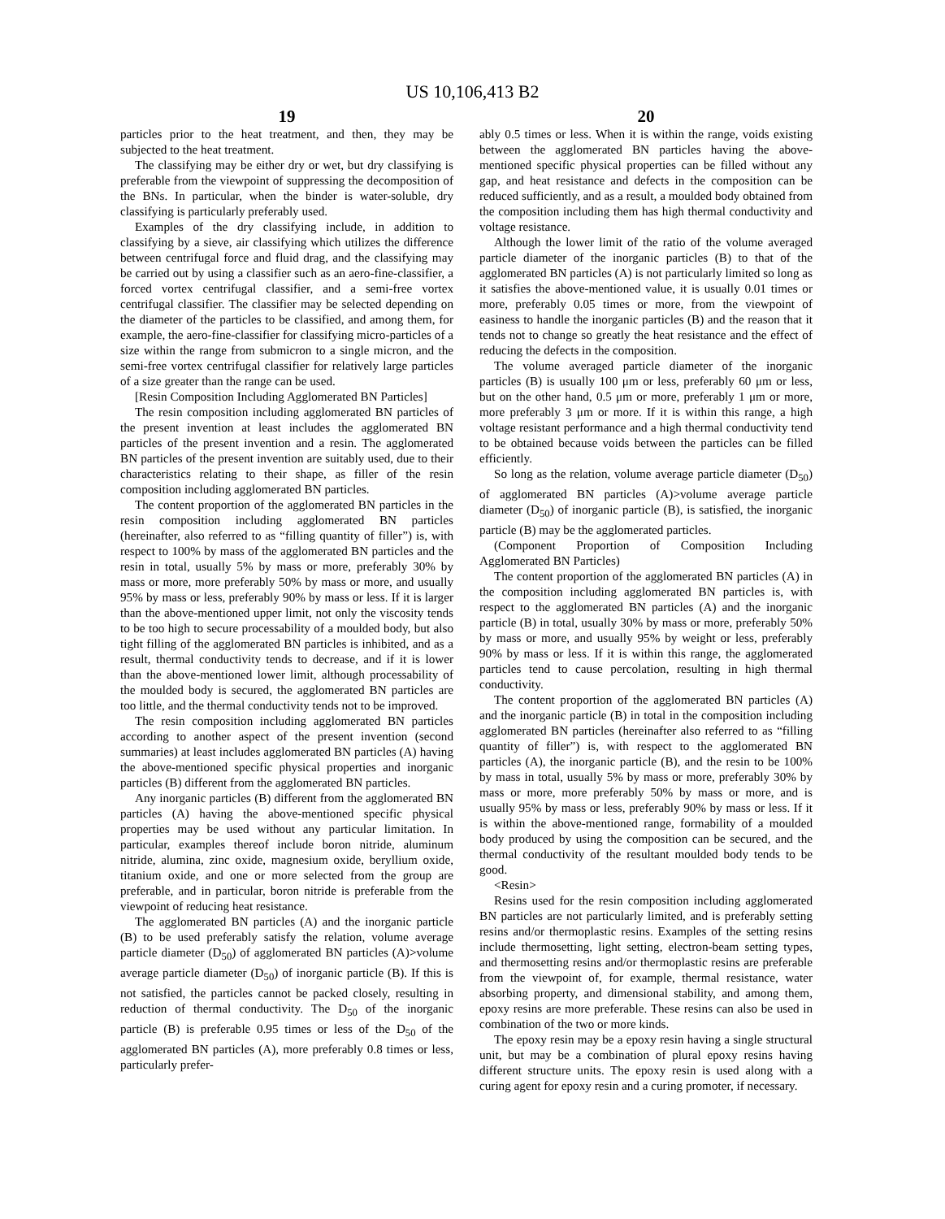US 10,106,413 B2
19
particles prior to the heat treatment, and then, they may be subjected to the heat treatment.
The classifying may be either dry or wet, but dry classifying is preferable from the viewpoint of suppressing the decomposition of the BNs. In particular, when the binder is water-soluble, dry classifying is particularly preferably used.
Examples of the dry classifying include, in addition to classifying by a sieve, air classifying which utilizes the difference between centrifugal force and fluid drag, and the classifying may be carried out by using a classifier such as an aero-fine-classifier, a forced vortex centrifugal classifier, and a semi-free vortex centrifugal classifier. The classifier may be selected depending on the diameter of the particles to be classified, and among them, for example, the aero-fine-classifier for classifying micro-particles of a size within the range from submicron to a single micron, and the semi-free vortex centrifugal classifier for relatively large particles of a size greater than the range can be used.
[Resin Composition Including Agglomerated BN Particles]
The resin composition including agglomerated BN particles of the present invention at least includes the agglomerated BN particles of the present invention and a resin. The agglomerated BN particles of the present invention are suitably used, due to their characteristics relating to their shape, as filler of the resin composition including agglomerated BN particles.
The content proportion of the agglomerated BN particles in the resin composition including agglomerated BN particles (hereinafter, also referred to as “filling quantity of filler”) is, with respect to 100% by mass of the agglomerated BN particles and the resin in total, usually 5% by mass or more, preferably 30% by mass or more, more preferably 50% by mass or more, and usually 95% by mass or less, preferably 90% by mass or less. If it is larger than the above-mentioned upper limit, not only the viscosity tends to be too high to secure processability of a moulded body, but also tight filling of the agglomerated BN particles is inhibited, and as a result, thermal conductivity tends to decrease, and if it is lower than the above-mentioned lower limit, although processability of the moulded body is secured, the agglomerated BN particles are too little, and the thermal conductivity tends not to be improved.
The resin composition including agglomerated BN particles according to another aspect of the present invention (second summaries) at least includes agglomerated BN particles (A) having the above-mentioned specific physical properties and inorganic particles (B) different from the agglomerated BN particles.
Any inorganic particles (B) different from the agglomerated BN particles (A) having the above-mentioned specific physical properties may be used without any particular limitation. In particular, examples thereof include boron nitride, aluminum nitride, alumina, zinc oxide, magnesium oxide, beryllium oxide, titanium oxide, and one or more selected from the group are preferable, and in particular, boron nitride is preferable from the viewpoint of reducing heat resistance.
The agglomerated BN particles (A) and the inorganic particle (B) to be used preferably satisfy the relation, volume average particle diameter (D<sub>50</sub>) of agglomerated BN particles (A)>volume average particle diameter (D<sub>50</sub>) of inorganic particle (B). If this is not satisfied, the particles cannot be packed closely, resulting in reduction of thermal conductivity. The D<sub>50</sub> of the inorganic particle (B) is preferable 0.95 times or less of the D<sub>50</sub> of the agglomerated BN particles (A), more preferably 0.8 times or less, particularly prefer-
20
ably 0.5 times or less. When it is within the range, voids existing between the agglomerated BN particles having the above-mentioned specific physical properties can be filled without any gap, and heat resistance and defects in the composition can be reduced sufficiently, and as a result, a moulded body obtained from the composition including them has high thermal conductivity and voltage resistance.
Although the lower limit of the ratio of the volume averaged particle diameter of the inorganic particles (B) to that of the agglomerated BN particles (A) is not particularly limited so long as it satisfies the above-mentioned value, it is usually 0.01 times or more, preferably 0.05 times or more, from the viewpoint of easiness to handle the inorganic particles (B) and the reason that it tends not to change so greatly the heat resistance and the effect of reducing the defects in the composition.
The volume averaged particle diameter of the inorganic particles (B) is usually 100 μm or less, preferably 60 μm or less, but on the other hand, 0.5 μm or more, preferably 1 μm or more, more preferably 3 μm or more. If it is within this range, a high voltage resistant performance and a high thermal conductivity tend to be obtained because voids between the particles can be filled efficiently.
So long as the relation, volume average particle diameter (D<sub>50</sub>) of agglomerated BN particles (A)>volume average particle diameter (D<sub>50</sub>) of inorganic particle (B), is satisfied, the inorganic particle (B) may be the agglomerated particles.
(Component Proportion of Composition Including Agglomerated BN Particles)
The content proportion of the agglomerated BN particles (A) in the composition including agglomerated BN particles is, with respect to the agglomerated BN particles (A) and the inorganic particle (B) in total, usually 30% by mass or more, preferably 50% by mass or more, and usually 95% by weight or less, preferably 90% by mass or less. If it is within this range, the agglomerated particles tend to cause percolation, resulting in high thermal conductivity.
The content proportion of the agglomerated BN particles (A) and the inorganic particle (B) in total in the composition including agglomerated BN particles (hereinafter also referred to as “filling quantity of filler”) is, with respect to the agglomerated BN particles (A), the inorganic particle (B), and the resin to be 100% by mass in total, usually 5% by mass or more, preferably 30% by mass or more, more preferably 50% by mass or more, and is usually 95% by mass or less, preferably 90% by mass or less. If it is within the above-mentioned range, formability of a moulded body produced by using the composition can be secured, and the thermal conductivity of the resultant moulded body tends to be good.
<Resin>
Resins used for the resin composition including agglomerated BN particles are not particularly limited, and is preferably setting resins and/or thermoplastic resins. Examples of the setting resins include thermosetting, light setting, electron-beam setting types, and thermosetting resins and/or thermoplastic resins are preferable from the viewpoint of, for example, thermal resistance, water absorbing property, and dimensional stability, and among them, epoxy resins are more preferable. These resins can also be used in combination of the two or more kinds.
The epoxy resin may be a epoxy resin having a single structural unit, but may be a combination of plural epoxy resins having different structure units. The epoxy resin is used along with a curing agent for epoxy resin and a curing promoter, if necessary.